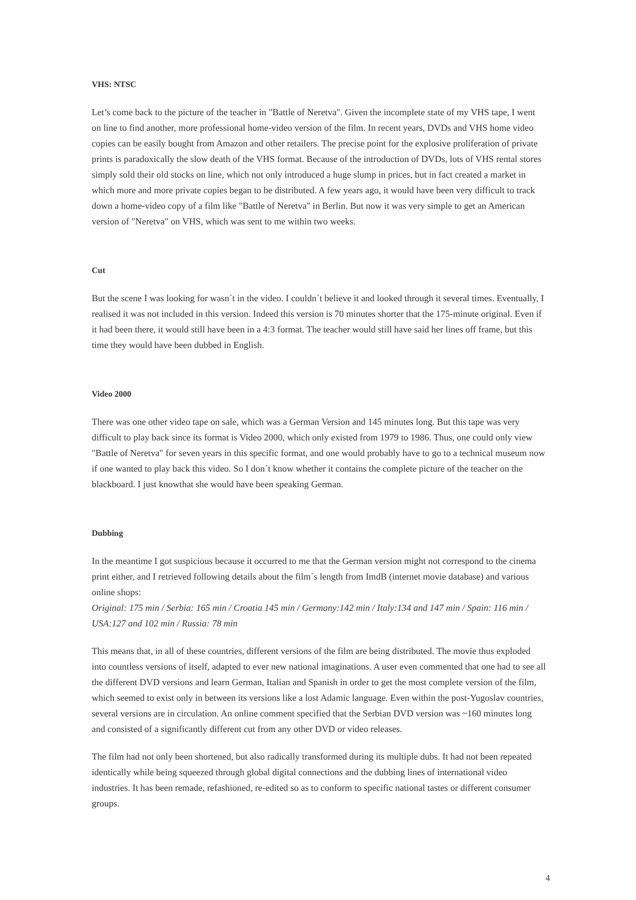VHS: NTSC
Let’s come back to the picture of the teacher in "Battle of Neretva". Given the incomplete state of my VHS tape, I went on line to find another, more professional home-video version of the film. In recent years, DVDs and VHS home video copies can be easily bought from Amazon and other retailers. The precise point for the explosive proliferation of private prints is paradoxically the slow death of the VHS format. Because of the introduction of DVDs, lots of VHS rental stores simply sold their old stocks on line, which not only introduced a huge slump in prices, but in fact created a market in which more and more private copies began to be distributed. A few years ago, it would have been very difficult to track down a home-video copy of a film like "Battle of Neretva" in Berlin. But now it was very simple to get an American version of "Neretva" on VHS, which was sent to me within two weeks.
Cut
But the scene I was looking for wasn´t in the video. I couldn´t believe it and looked through it several times. Eventually, I realised it was not included in this version. Indeed this version is 70 minutes shorter that the 175-minute original. Even if it had been there, it would still have been in a 4:3 format. The teacher would still have said her lines off frame, but this time they would have been dubbed in English.
Video 2000
There was one other video tape on sale, which was a German Version and 145 minutes long. But this tape was very difficult to play back since its format is Video 2000, which only existed from 1979 to 1986. Thus, one could only view "Battle of Neretva" for seven years in this specific format, and one would probably have to go to a technical museum now if one wanted to play back this video. So I don´t know whether it contains the complete picture of the teacher on the blackboard. I just knowthat she would have been speaking German.
Dubbing
In the meantime I got suspicious because it occurred to me that the German version might not correspond to the cinema print either, and I retrieved following details about the film´s length from ImdB (internet movie database) and various online shops:
Original: 175 min / Serbia: 165 min / Croatia 145 min / Germany:142 min / Italy:134 and 147 min / Spain: 116 min / USA:127 and 102 min / Russia: 78 min
This means that, in all of these countries, different versions of the film are being distributed. The movie thus exploded into countless versions of itself, adapted to ever new national imaginations. A user even commented that one had to see all the different DVD versions and learn German, Italian and Spanish in order to get the most complete version of the film, which seemed to exist only in between its versions like a lost Adamic language. Even within the post-Yugoslav countries, several versions are in circulation. An online comment specified that the Serbian DVD version was ~160 minutes long and consisted of a significantly different cut from any other DVD or video releases.
The film had not only been shortened, but also radically transformed during its multiple dubs. It had not been repeated identically while being squeezed through global digital connections and the dubbing lines of international video industries. It has been remade, refashioned, re-edited so as to conform to specific national tastes or different consumer groups.
4